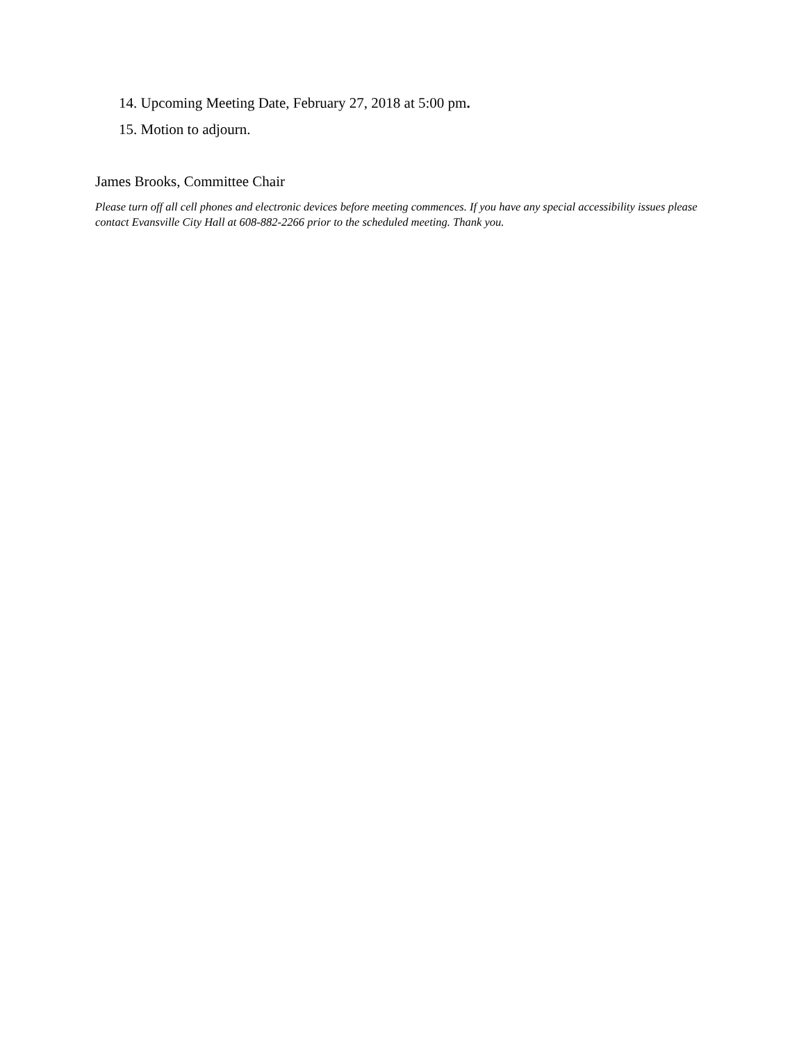14. Upcoming Meeting Date, February 27, 2018 at 5:00 pm.
15. Motion to adjourn.
James Brooks, Committee Chair
Please turn off all cell phones and electronic devices before meeting commences. If you have any special accessibility issues please contact Evansville City Hall at 608-882-2266 prior to the scheduled meeting. Thank you.